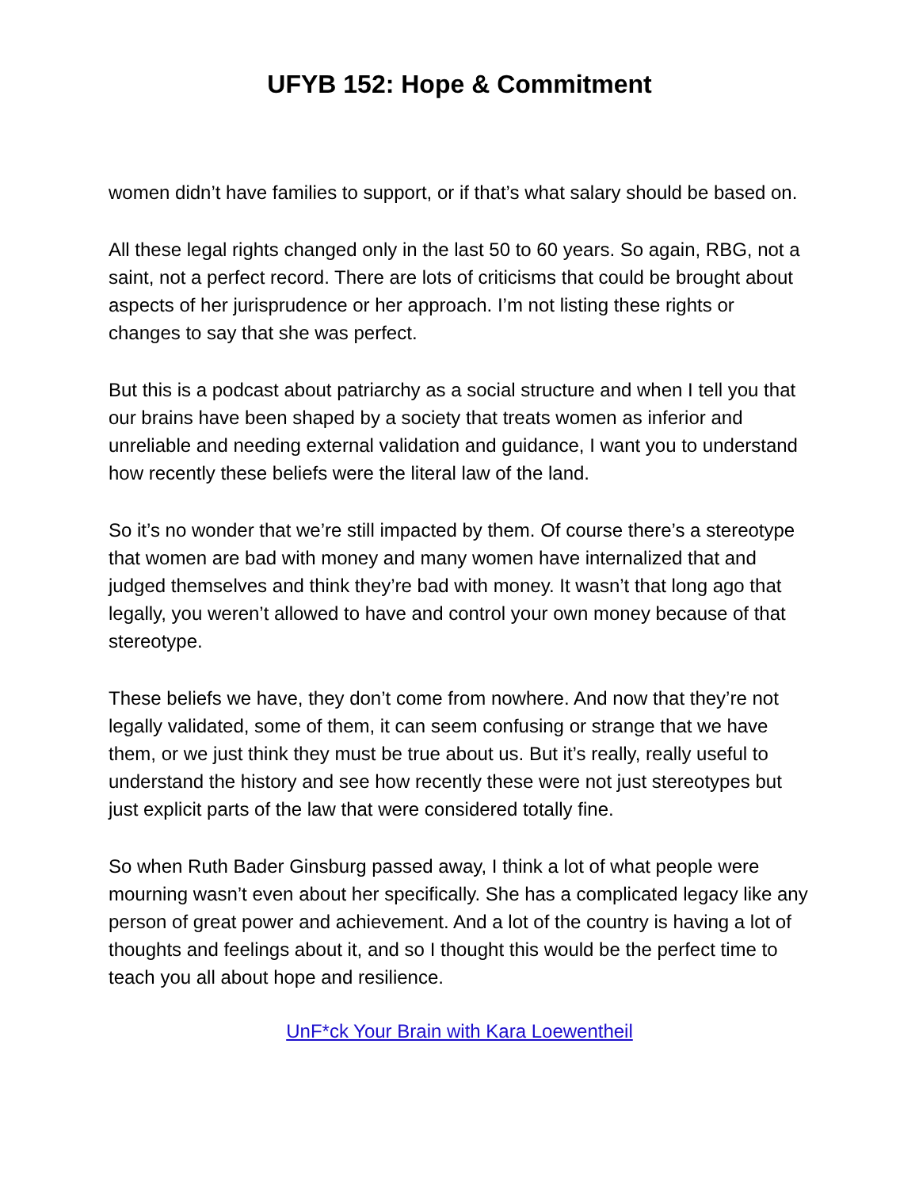UFYB 152: Hope & Commitment
women didn’t have families to support, or if that’s what salary should be based on.
All these legal rights changed only in the last 50 to 60 years. So again, RBG, not a saint, not a perfect record. There are lots of criticisms that could be brought about aspects of her jurisprudence or her approach. I’m not listing these rights or changes to say that she was perfect.
But this is a podcast about patriarchy as a social structure and when I tell you that our brains have been shaped by a society that treats women as inferior and unreliable and needing external validation and guidance, I want you to understand how recently these beliefs were the literal law of the land.
So it’s no wonder that we’re still impacted by them. Of course there’s a stereotype that women are bad with money and many women have internalized that and judged themselves and think they’re bad with money. It wasn’t that long ago that legally, you weren’t allowed to have and control your own money because of that stereotype.
These beliefs we have, they don’t come from nowhere. And now that they’re not legally validated, some of them, it can seem confusing or strange that we have them, or we just think they must be true about us. But it’s really, really useful to understand the history and see how recently these were not just stereotypes but just explicit parts of the law that were considered totally fine.
So when Ruth Bader Ginsburg passed away, I think a lot of what people were mourning wasn’t even about her specifically. She has a complicated legacy like any person of great power and achievement. And a lot of the country is having a lot of thoughts and feelings about it, and so I thought this would be the perfect time to teach you all about hope and resilience.
UnF*ck Your Brain with Kara Loewentheil